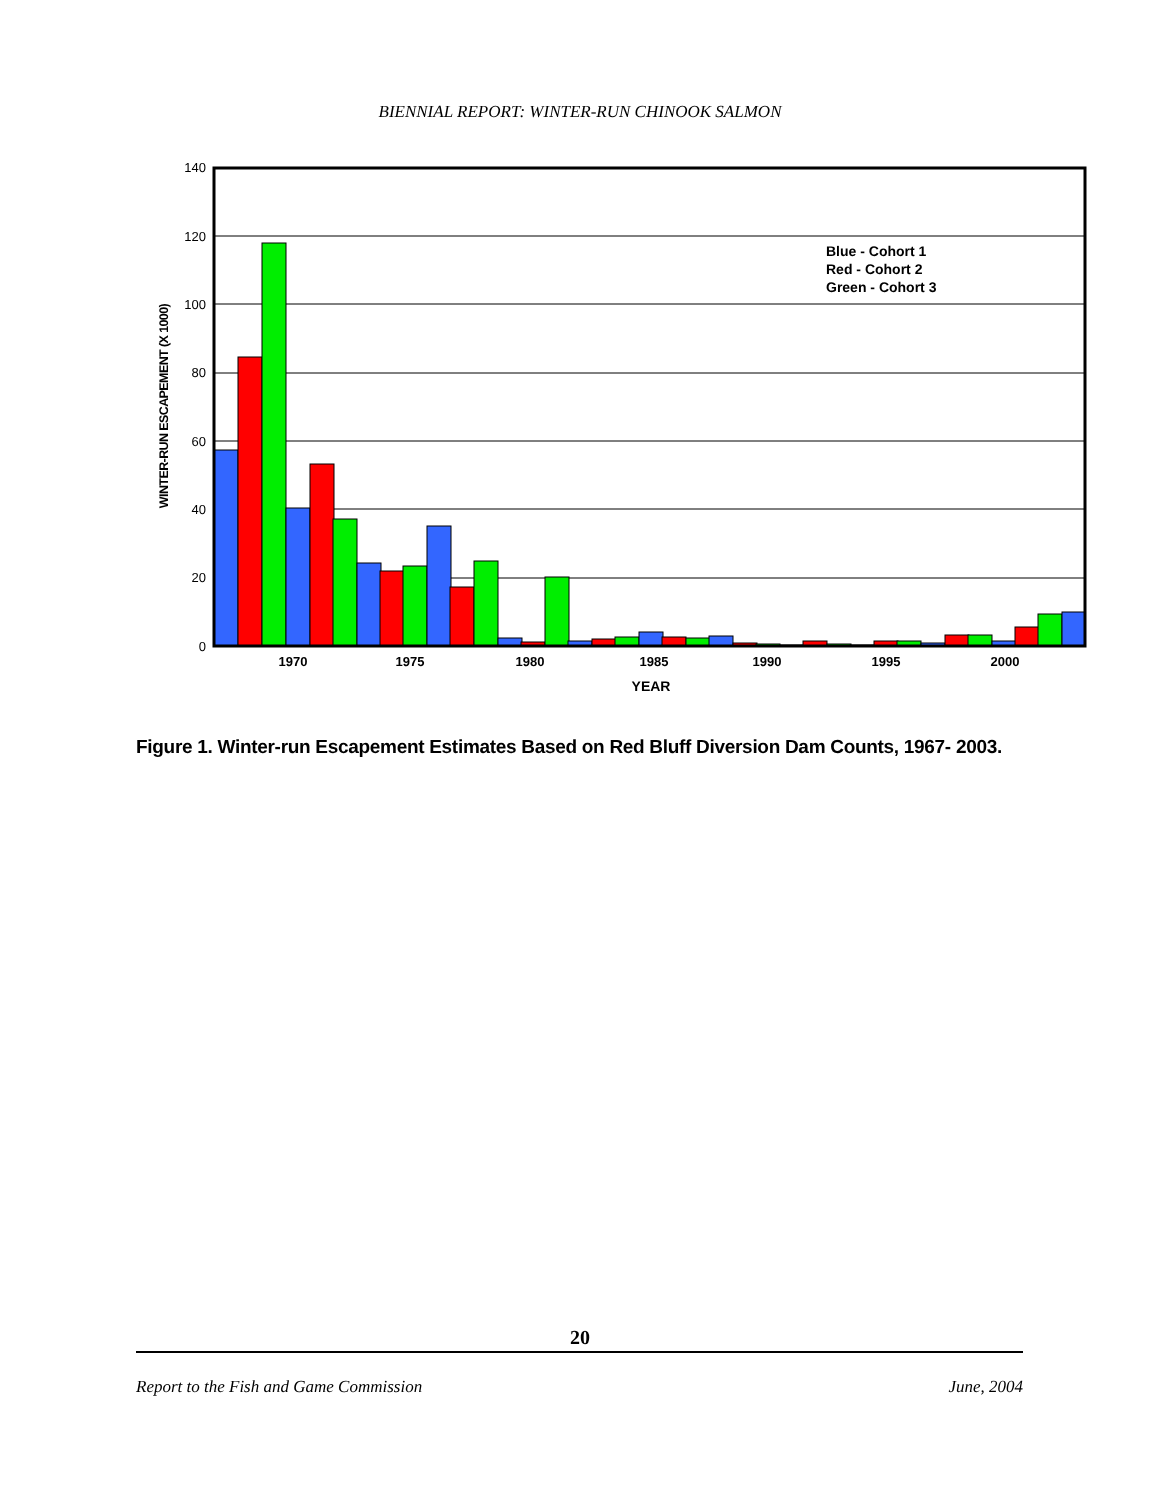BIENNIAL REPORT: WINTER-RUN CHINOOK SALMON
140
120
100
80
60
40
20
0
1970
1975
1980
1985
1990
1995
2000
YEAR
WINTER-RUN ESCAPEMENT (X 1000)
Blue - Cohort 1
Red - Cohort 2
Green - Cohort 3
Figure 1. Winter-run Escapement Estimates Based on Red Bluff Diversion Dam Counts, 1967- 2003.
20
Report to the Fish and Game Commission June, 2004